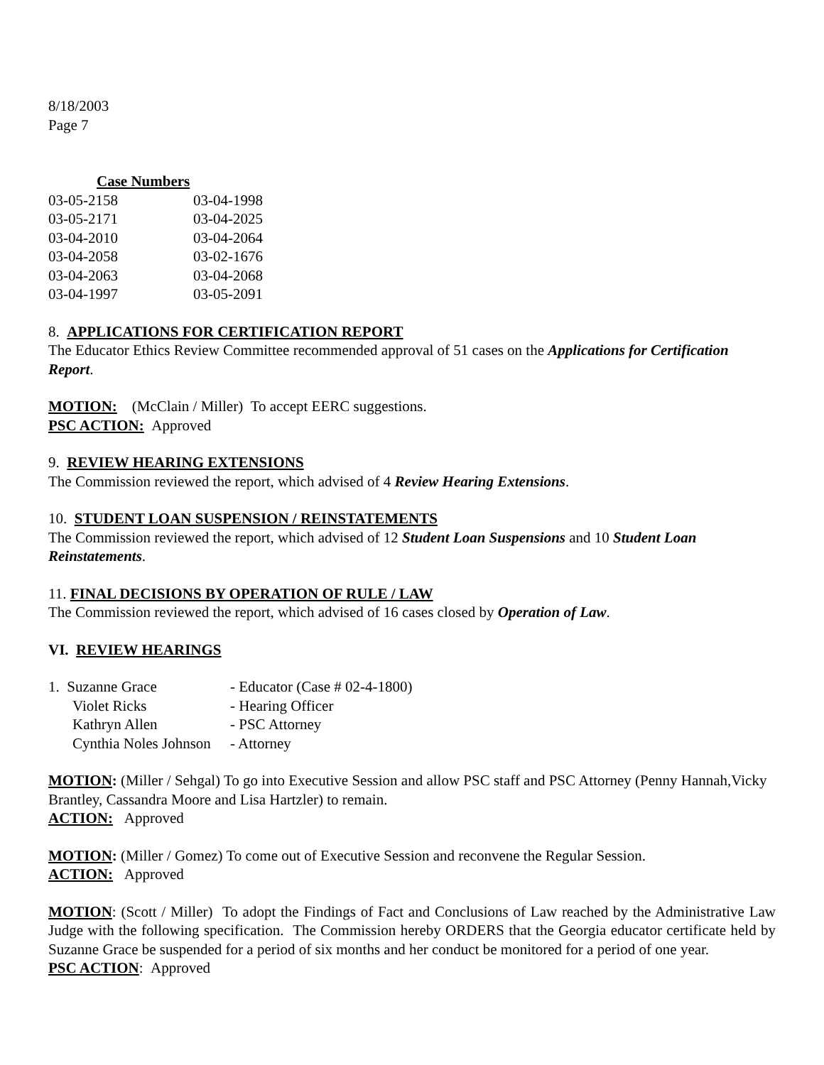8/18/2003
Page 7
Case Numbers
| 03-05-2158 | 03-04-1998 |
| 03-05-2171 | 03-04-2025 |
| 03-04-2010 | 03-04-2064 |
| 03-04-2058 | 03-02-1676 |
| 03-04-2063 | 03-04-2068 |
| 03-04-1997 | 03-05-2091 |
8. APPLICATIONS FOR CERTIFICATION REPORT
The Educator Ethics Review Committee recommended approval of 51 cases on the Applications for Certification Report.
MOTION: (McClain / Miller) To accept EERC suggestions.
PSC ACTION: Approved
9. REVIEW HEARING EXTENSIONS
The Commission reviewed the report, which advised of 4 Review Hearing Extensions.
10. STUDENT LOAN SUSPENSION / REINSTATEMENTS
The Commission reviewed the report, which advised of 12 Student Loan Suspensions and 10 Student Loan Reinstatements.
11. FINAL DECISIONS BY OPERATION OF RULE / LAW
The Commission reviewed the report, which advised of 16 cases closed by Operation of Law.
VI. REVIEW HEARINGS
| 1. Suzanne Grace | - Educator (Case # 02-4-1800) |
| Violet Ricks | - Hearing Officer |
| Kathryn Allen | - PSC Attorney |
| Cynthia Noles Johnson | - Attorney |
MOTION: (Miller / Sehgal) To go into Executive Session and allow PSC staff and PSC Attorney (Penny Hannah,Vicky Brantley, Cassandra Moore and Lisa Hartzler) to remain.
ACTION: Approved
MOTION: (Miller / Gomez) To come out of Executive Session and reconvene the Regular Session.
ACTION: Approved
MOTION: (Scott / Miller) To adopt the Findings of Fact and Conclusions of Law reached by the Administrative Law Judge with the following specification. The Commission hereby ORDERS that the Georgia educator certificate held by Suzanne Grace be suspended for a period of six months and her conduct be monitored for a period of one year.
PSC ACTION: Approved